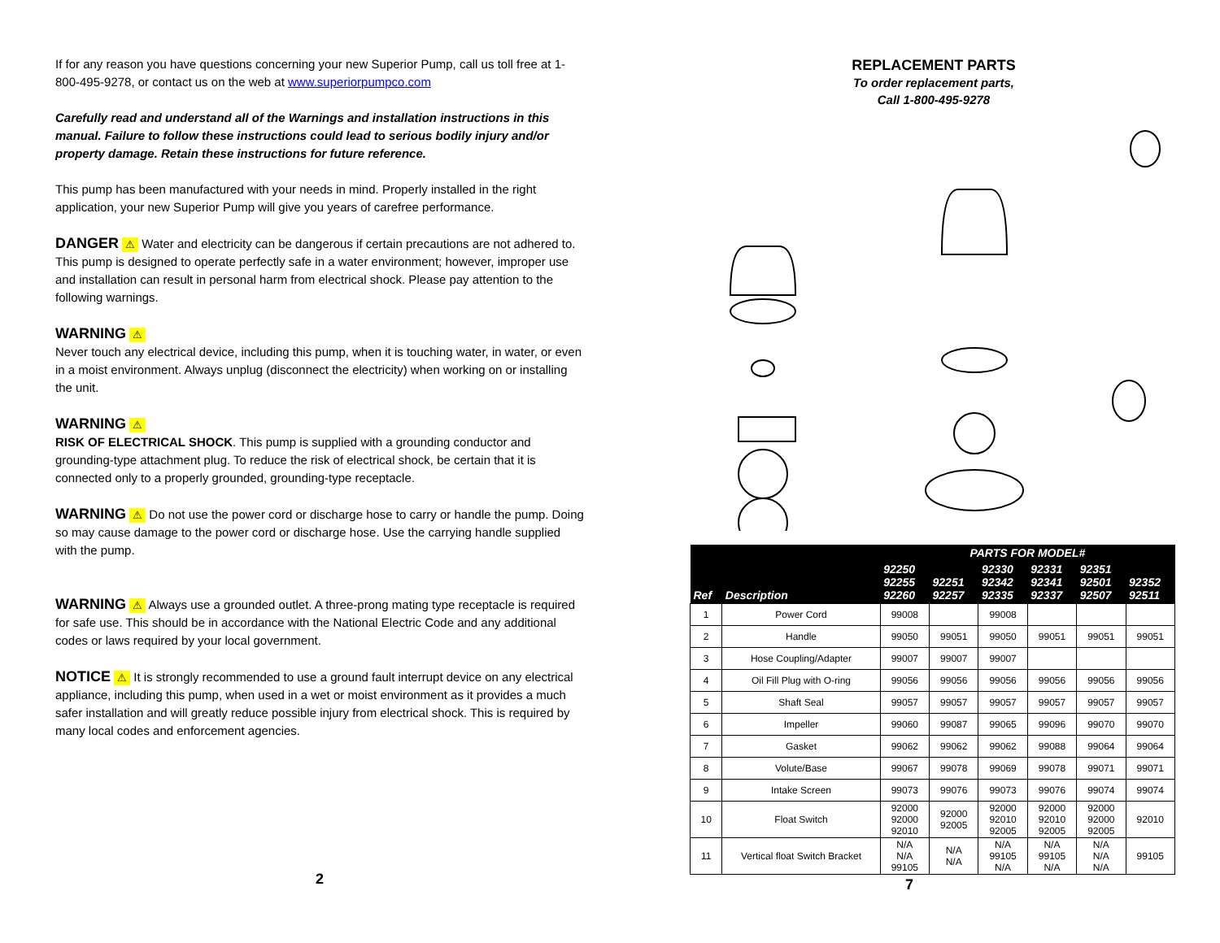If for any reason you have questions concerning your new Superior Pump, call us toll free at 1-800-495-9278, or contact us on the web at www.superiorpumpco.com
Carefully read and understand all of the Warnings and installation instructions in this manual. Failure to follow these instructions could lead to serious bodily injury and/or property damage. Retain these instructions for future reference.
This pump has been manufactured with your needs in mind. Properly installed in the right application, your new Superior Pump will give you years of carefree performance.
DANGER ⚠ Water and electricity can be dangerous if certain precautions are not adhered to. This pump is designed to operate perfectly safe in a water environment; however, improper use and installation can result in personal harm from electrical shock. Please pay attention to the following warnings.
WARNING ⚠
Never touch any electrical device, including this pump, when it is touching water, in water, or even in a moist environment. Always unplug (disconnect the electricity) when working on or installing the unit.
WARNING ⚠
RISK OF ELECTRICAL SHOCK. This pump is supplied with a grounding conductor and grounding-type attachment plug. To reduce the risk of electrical shock, be certain that it is connected only to a properly grounded, grounding-type receptacle.
WARNING ⚠ Do not use the power cord or discharge hose to carry or handle the pump. Doing so may cause damage to the power cord or discharge hose. Use the carrying handle supplied with the pump.
WARNING ⚠ Always use a grounded outlet. A three-prong mating type receptacle is required for safe use. This should be in accordance with the National Electric Code and any additional codes or laws required by your local government.
NOTICE ⚠ It is strongly recommended to use a ground fault interrupt device on any electrical appliance, including this pump, when used in a wet or moist environment as it provides a much safer installation and will greatly reduce possible injury from electrical shock. This is required by many local codes and enforcement agencies.
2
REPLACEMENT PARTS
To order replacement parts,
Call 1-800-495-9278
| | | PARTS FOR MODEL# | | | | | |
| --- | --- | --- | --- | --- | --- | --- | --- |
| Ref | Description | 92250 92255 92260 | 92251 92257 | 92330 92342 92335 | 92331 92341 92337 | 92351 92501 92507 | 92352 92511 |
| 1 | Power Cord | 99008 | | 99008 | | | |
| 2 | Handle | 99050 | 99051 | 99050 | 99051 | 99051 | 99051 |
| 3 | Hose Coupling/Adapter | 99007 | 99007 | 99007 | | | |
| 4 | Oil Fill Plug with O-ring | 99056 | 99056 | 99056 | 99056 | 99056 | 99056 |
| 5 | Shaft Seal | 99057 | 99057 | 99057 | 99057 | 99057 | 99057 |
| 6 | Impeller | 99060 | 99087 | 99065 | 99096 | 99070 | 99070 |
| 7 | Gasket | 99062 | 99062 | 99062 | 99088 | 99064 | 99064 |
| 8 | Volute/Base | 99067 | 99078 | 99069 | 99078 | 99071 | 99071 |
| 9 | Intake Screen | 99073 | 99076 | 99073 | 99076 | 99074 | 99074 |
| 10 | Float Switch | 92000 92000 92010 | 92000 92005 | 92000 92010 92005 | 92000 92010 92005 | 92000 92000 92005 | 92010 |
| 11 | Vertical float Switch Bracket | N/A N/A 99105 | N/A N/A | N/A 99105 N/A | N/A 99105 N/A | N/A N/A N/A | 99105 |
7